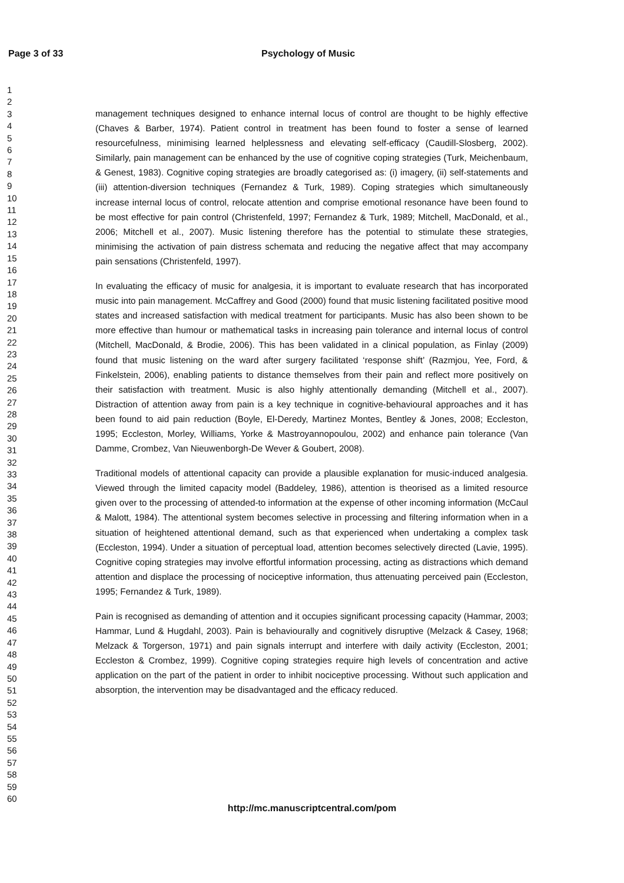Page 3 of 33 Psychology of Music
1
2
3
4
5
6
7
8
9
10
11
12
13
14
15
16
17
18
19
20
21
22
23
24
25
26
27
28
29
30
31
32
33
34
35
36
37
38
39
40
41
42
43
44
45
46
47
48
49
50
51
52
53
54
55
56
57
58
59
60
management techniques designed to enhance internal locus of control are thought to be highly effective (Chaves & Barber, 1974). Patient control in treatment has been found to foster a sense of learned resourcefulness, minimising learned helplessness and elevating self-efficacy (Caudill-Slosberg, 2002). Similarly, pain management can be enhanced by the use of cognitive coping strategies (Turk, Meichenbaum, & Genest, 1983). Cognitive coping strategies are broadly categorised as: (i) imagery, (ii) self-statements and (iii) attention-diversion techniques (Fernandez & Turk, 1989). Coping strategies which simultaneously increase internal locus of control, relocate attention and comprise emotional resonance have been found to be most effective for pain control (Christenfeld, 1997; Fernandez & Turk, 1989; Mitchell, MacDonald, et al., 2006; Mitchell et al., 2007). Music listening therefore has the potential to stimulate these strategies, minimising the activation of pain distress schemata and reducing the negative affect that may accompany pain sensations (Christenfeld, 1997).
In evaluating the efficacy of music for analgesia, it is important to evaluate research that has incorporated music into pain management. McCaffrey and Good (2000) found that music listening facilitated positive mood states and increased satisfaction with medical treatment for participants. Music has also been shown to be more effective than humour or mathematical tasks in increasing pain tolerance and internal locus of control (Mitchell, MacDonald, & Brodie, 2006). This has been validated in a clinical population, as Finlay (2009) found that music listening on the ward after surgery facilitated ‘response shift’ (Razmjou, Yee, Ford, & Finkelstein, 2006), enabling patients to distance themselves from their pain and reflect more positively on their satisfaction with treatment. Music is also highly attentionally demanding (Mitchell et al., 2007). Distraction of attention away from pain is a key technique in cognitive-behavioural approaches and it has been found to aid pain reduction (Boyle, El-Deredy, Martinez Montes, Bentley & Jones, 2008; Eccleston, 1995; Eccleston, Morley, Williams, Yorke & Mastroyannopoulou, 2002) and enhance pain tolerance (Van Damme, Crombez, Van Nieuwenborgh-De Wever & Goubert, 2008).
Traditional models of attentional capacity can provide a plausible explanation for music-induced analgesia. Viewed through the limited capacity model (Baddeley, 1986), attention is theorised as a limited resource given over to the processing of attended-to information at the expense of other incoming information (McCaul & Malott, 1984). The attentional system becomes selective in processing and filtering information when in a situation of heightened attentional demand, such as that experienced when undertaking a complex task (Eccleston, 1994). Under a situation of perceptual load, attention becomes selectively directed (Lavie, 1995). Cognitive coping strategies may involve effortful information processing, acting as distractions which demand attention and displace the processing of nociceptive information, thus attenuating perceived pain (Eccleston, 1995; Fernandez & Turk, 1989).
Pain is recognised as demanding of attention and it occupies significant processing capacity (Hammar, 2003; Hammar, Lund & Hugdahl, 2003). Pain is behaviourally and cognitively disruptive (Melzack & Casey, 1968; Melzack & Torgerson, 1971) and pain signals interrupt and interfere with daily activity (Eccleston, 2001; Eccleston & Crombez, 1999). Cognitive coping strategies require high levels of concentration and active application on the part of the patient in order to inhibit nociceptive processing. Without such application and absorption, the intervention may be disadvantaged and the efficacy reduced.
http://mc.manuscriptcentral.com/pom